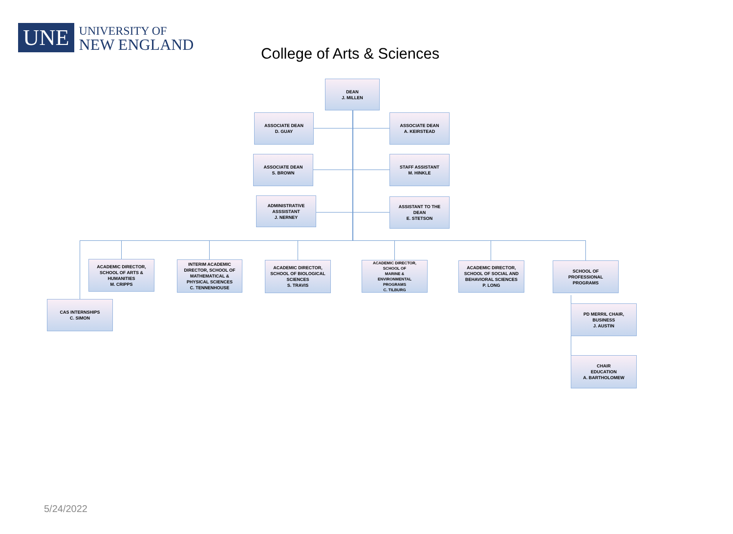UNE
UNIVERSITY OF
NEW ENGLAND
College of Arts & Sciences
DEAN
J. MILLEN
ASSOCIATE DEAN
D. GUAY
ASSOCIATE DEAN
A. KEIRSTEAD
ASSOCIATE DEAN
S. BROWN
STAFF ASSISTANT
M. HINKLE
ADMINISTRATIVE
ASSSISTANT
J. NERNEY
ASSISTANT TO THE
DEAN
E. STETSON
ACADEMIC DIRECTOR,
SCHOOL OF ARTS &
HUMANITIES
M. CRIPPS
INTERIM ACADEMIC
DIRECTOR, SCHOOL OF
MATHEMATICAL &
PHYSICAL SCIENCES
C. TENNENHOUSE
ACADEMIC DIRECTOR,
SCHOOL OF BIOLOGICAL
SCIENCES
S. TRAVIS
ACADEMIC DIRECTOR,
SCHOOL OF
MARINE &
ENVIRONMENTAL
PROGRAMS
C. TILBURG
ACADEMIC DIRECTOR,
SCHOOL OF SOCIAL AND
BEHAVIORAL SCIENCES
P. LONG
SCHOOL OF
PROFESSIONAL
PROGRAMS
CAS INTERNSHIPS
C. SIMON
PD MERRIL CHAIR,
BUSINESS
J. AUSTIN
CHAIR
EDUCATION
A. BARTHOLOMEW
5/24/2022